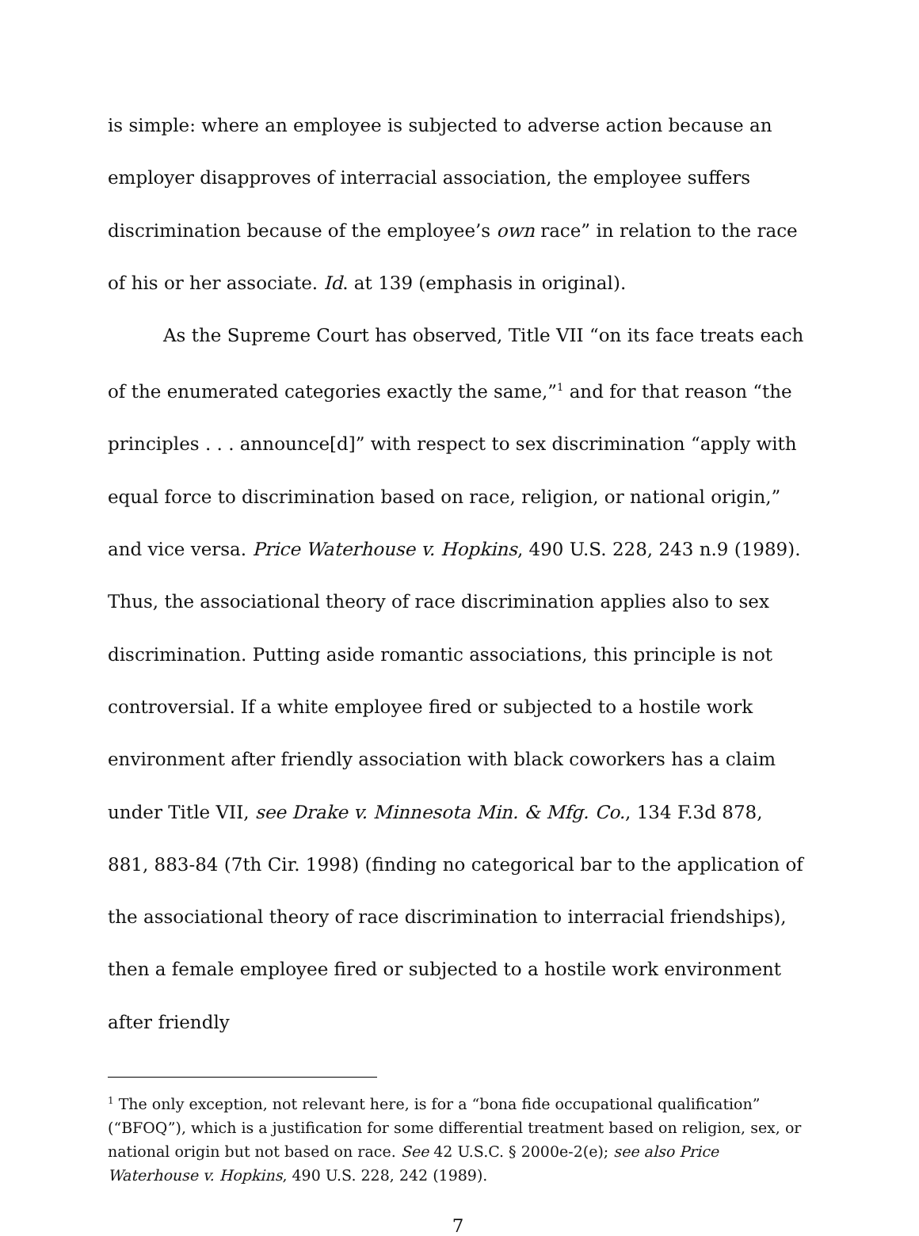is simple: where an employee is subjected to adverse action because an employer disapproves of interracial association, the employee suffers discrimination because of the employee’s own race” in relation to the race of his or her associate. Id. at 139 (emphasis in original).
As the Supreme Court has observed, Title VII “on its face treats each of the enumerated categories exactly the same,”<sup>1</sup> and for that reason “the principles . . . announce[d]” with respect to sex discrimination “apply with equal force to discrimination based on race, religion, or national origin,” and vice versa. Price Waterhouse v. Hopkins, 490 U.S. 228, 243 n.9 (1989). Thus, the associational theory of race discrimination applies also to sex discrimination. Putting aside romantic associations, this principle is not controversial. If a white employee fired or subjected to a hostile work environment after friendly association with black coworkers has a claim under Title VII, see Drake v. Minnesota Min. & Mfg. Co., 134 F.3d 878, 881, 883-84 (7th Cir. 1998) (finding no categorical bar to the application of the associational theory of race discrimination to interracial friendships), then a female employee fired or subjected to a hostile work environment after friendly
<sup>1</sup> The only exception, not relevant here, is for a “bona fide occupational qualification” (“BFOQ”), which is a justification for some differential treatment based on religion, sex, or national origin but not based on race. See 42 U.S.C. § 2000e-2(e); see also Price Waterhouse v. Hopkins, 490 U.S. 228, 242 (1989).
7